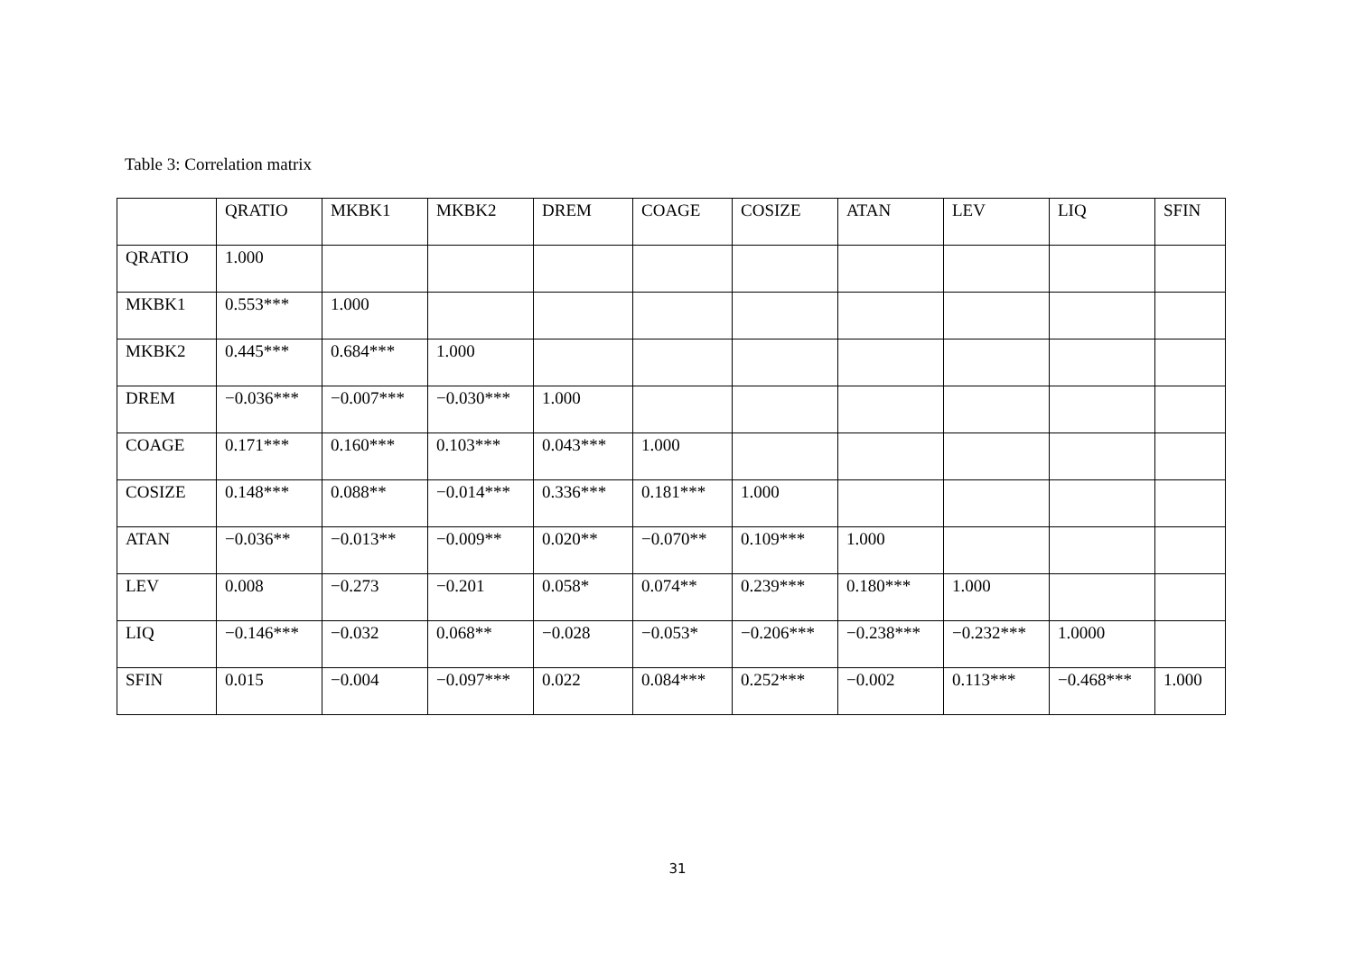Table 3: Correlation matrix
| | QRATIO | MKBK1 | MKBK2 | DREM | COAGE | COSIZE | ATAN | LEV | LIQ | SFIN |
| --- | --- | --- | --- | --- | --- | --- | --- | --- | --- | --- |
| QRATIO | 1.000 | | | | | | | | | |
| MKBK1 | 0.553*** | 1.000 | | | | | | | | |
| MKBK2 | 0.445*** | 0.684*** | 1.000 | | | | | | | |
| DREM | −0.036*** | −0.007*** | −0.030*** | 1.000 | | | | | | |
| COAGE | 0.171*** | 0.160*** | 0.103*** | 0.043*** | 1.000 | | | | | |
| COSIZE | 0.148*** | 0.088** | −0.014*** | 0.336*** | 0.181*** | 1.000 | | | | |
| ATAN | −0.036** | −0.013** | −0.009** | 0.020** | −0.070** | 0.109*** | 1.000 | | | |
| LEV | 0.008 | −0.273 | −0.201 | 0.058* | 0.074** | 0.239*** | 0.180*** | 1.000 | | |
| LIQ | −0.146*** | −0.032 | 0.068** | −0.028 | −0.053* | −0.206*** | −0.238*** | −0.232*** | 1.0000 | |
| SFIN | 0.015 | −0.004 | −0.097*** | 0.022 | 0.084*** | 0.252*** | −0.002 | 0.113*** | −0.468*** | 1.000 |
31